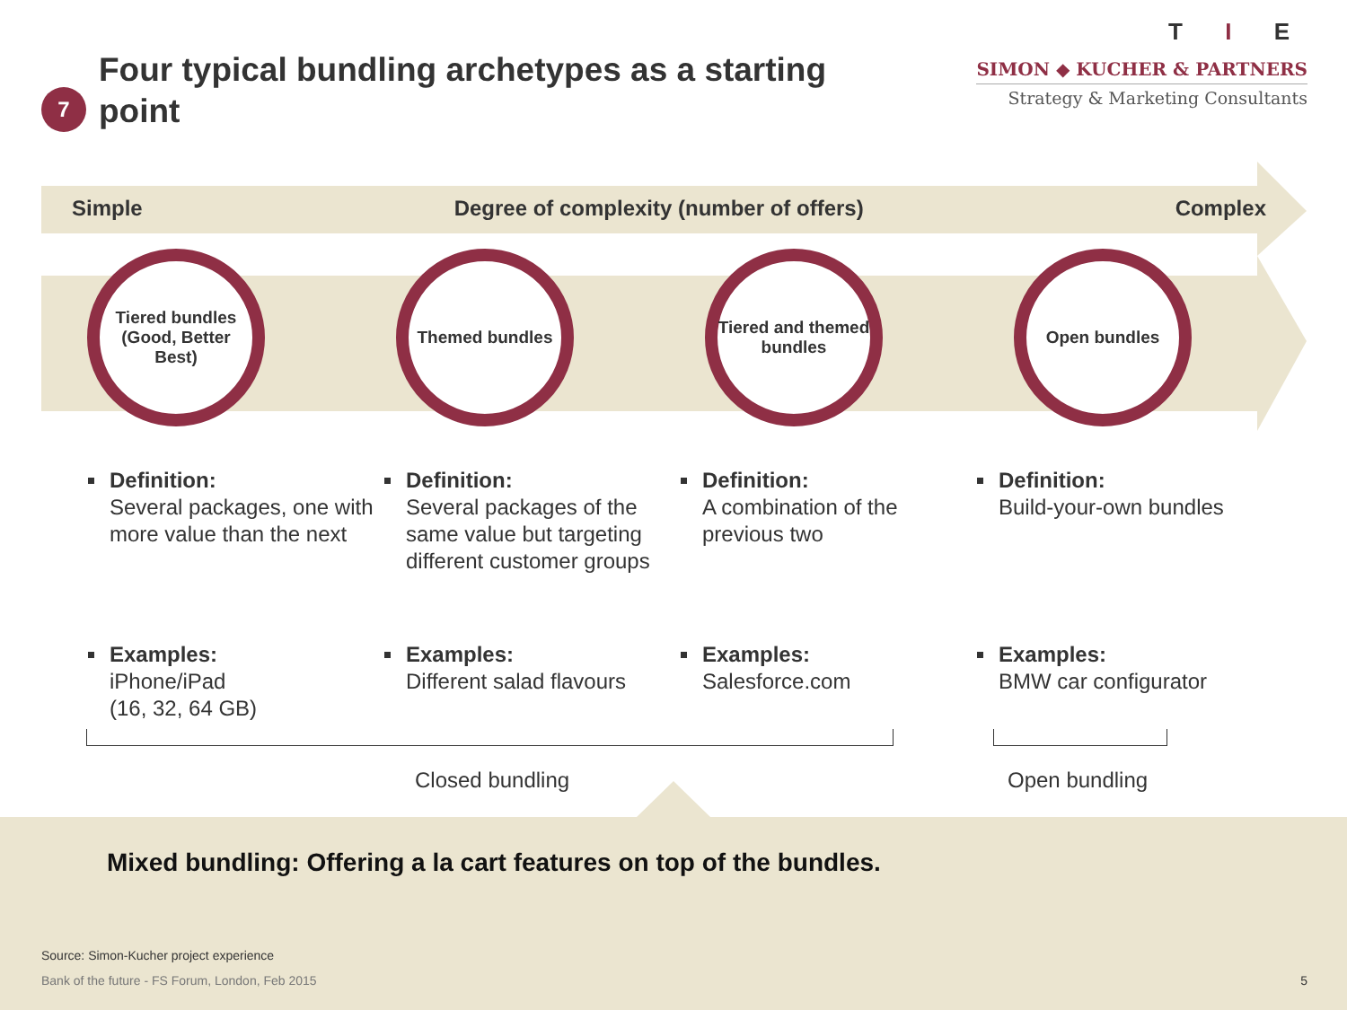7
Four typical bundling archetypes as a starting point
T I E
SIMON ◆ KUCHER & PARTNERS
Strategy & Marketing Consultants
Simple Degree of complexity (number of offers) Complex
Tiered bundles (Good, Better Best)
Themed bundles Tiered and themed bundles
Open bundles
Definition:
Several packages, one with more value than the next
Examples:
iPhone/iPad
(16, 32, 64 GB)
Definition:
Several packages of the same value but targeting different customer groups
Examples:
Different salad flavours
Definition:
A combination of the previous two
Examples:
Salesforce.com
Definition:
Build-your-own bundles
Examples:
BMW car configurator
Closed bundling Open bundling
Mixed bundling: Offering a la cart features on top of the bundles.
Source: Simon-Kucher project experience
Bank of the future - FS Forum, London, Feb 2015 5